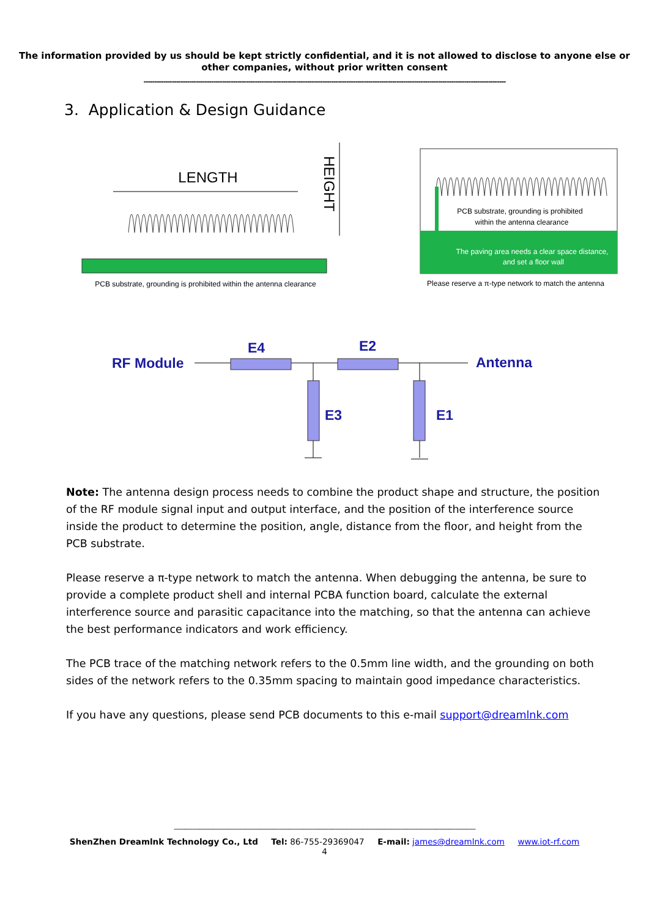The information provided by us should be kept strictly confidential, and it is not allowed to disclose to anyone else or
other companies, without prior written consent
----------------------------------------------------------------------------------------------------------------------------------------------------------------------
3. Application & Design Guidance
LENGTH
HEIGHT
PCB substrate, grounding is prohibited within the antenna clearance
PCB substrate, grounding is prohibited
within the antenna clearance
The paving area needs a clear space distance,
and set a floor wall
Please reserve a π-type network to match the antenna
RF Module
Antenna
E4
E2
E3
E1
Note: The antenna design process needs to combine the product shape and structure, the position of the RF module signal input and output interface, and the position of the interference source inside the product to determine the position, angle, distance from the floor, and height from the PCB substrate.
Please reserve a π-type network to match the antenna. When debugging the antenna, be sure to provide a complete product shell and internal PCBA function board, calculate the external interference source and parasitic capacitance into the matching, so that the antenna can achieve the best performance indicators and work efficiency.
The PCB trace of the matching network refers to the 0.5mm line width, and the grounding on both sides of the network refers to the 0.35mm spacing to maintain good impedance characteristics.
If you have any questions, please send PCB documents to this e-mail support@dreamlnk.com
----------------------------------------------------------------------------------------------------------------------------------------------------------------------
ShenZhen Dreamlnk Technology Co., Ltd Tel: 86-755-29369047 E-mail: james@dreamlnk.com www.iot-rf.com
4